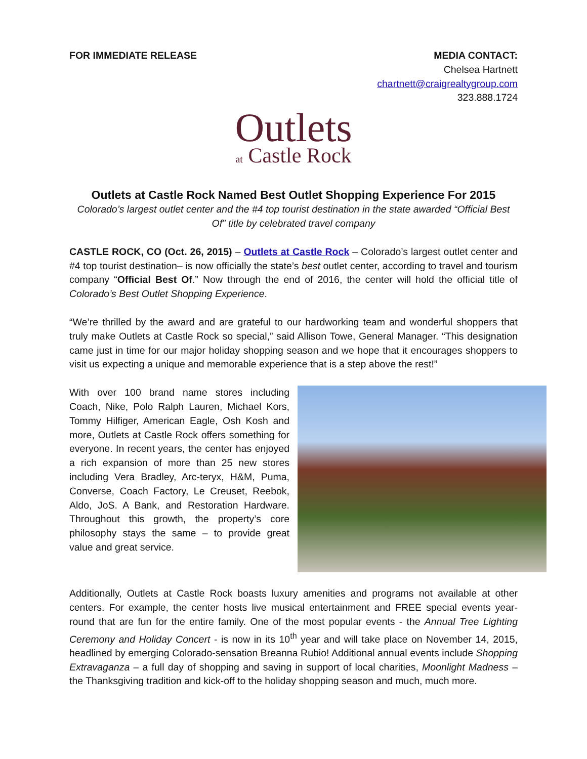FOR IMMEDIATE RELEASE MEDIA CONTACT:
Chelsea Hartnett
chartnett@craigrealtygroup.com
323.888.1724
Outlets
at Castle Rock
Outlets at Castle Rock Named Best Outlet Shopping Experience For 2015
Colorado’s largest outlet center and the #4 top tourist destination in the state awarded “Official Best Of” title by celebrated travel company
CASTLE ROCK, CO (Oct. 26, 2015) – Outlets at Castle Rock – Colorado’s largest outlet center and #4 top tourist destination– is now officially the state’s best outlet center, according to travel and tourism company “Official Best Of.” Now through the end of 2016, the center will hold the official title of Colorado’s Best Outlet Shopping Experience.
“We’re thrilled by the award and are grateful to our hardworking team and wonderful shoppers that truly make Outlets at Castle Rock so special,” said Allison Towe, General Manager. “This designation came just in time for our major holiday shopping season and we hope that it encourages shoppers to visit us expecting a unique and memorable experience that is a step above the rest!”
With over 100 brand name stores including Coach, Nike, Polo Ralph Lauren, Michael Kors, Tommy Hilfiger, American Eagle, Osh Kosh and more, Outlets at Castle Rock offers something for everyone. In recent years, the center has enjoyed a rich expansion of more than 25 new stores including Vera Bradley, Arc-teryx, H&M, Puma, Converse, Coach Factory, Le Creuset, Reebok, Aldo, JoS. A Bank, and Restoration Hardware. Throughout this growth, the property’s core philosophy stays the same – to provide great value and great service.
Additionally, Outlets at Castle Rock boasts luxury amenities and programs not available at other centers. For example, the center hosts live musical entertainment and FREE special events year-round that are fun for the entire family. One of the most popular events - the Annual Tree Lighting Ceremony and Holiday Concert - is now in its 10<sup>th</sup> year and will take place on November 14, 2015, headlined by emerging Colorado-sensation Breanna Rubio! Additional annual events include Shopping Extravaganza – a full day of shopping and saving in support of local charities, Moonlight Madness – the Thanksgiving tradition and kick-off to the holiday shopping season and much, much more.